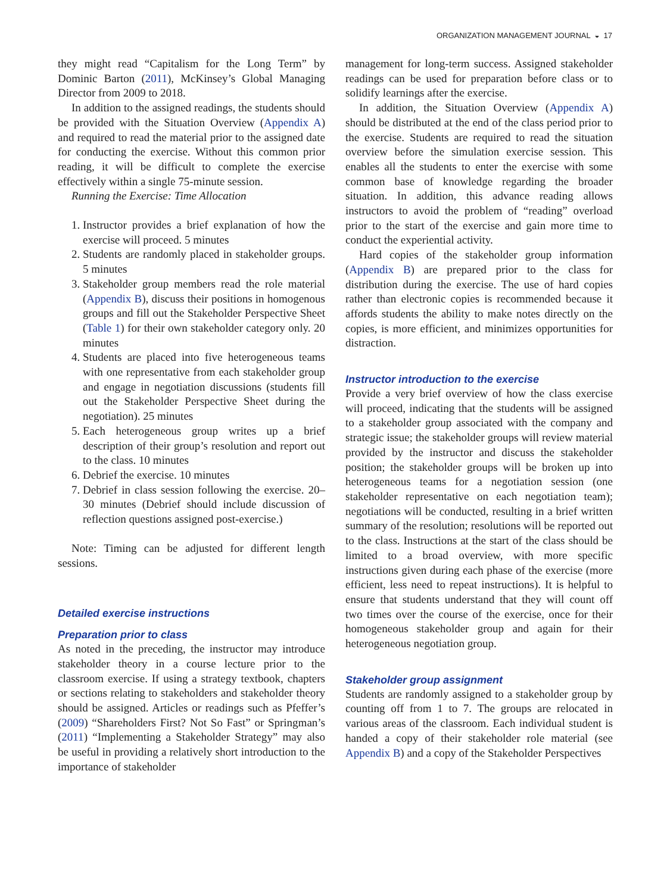ORGANIZATION MANAGEMENT JOURNAL ◒ 17
they might read “Capitalism for the Long Term” by Dominic Barton (2011), McKinsey’s Global Managing Director from 2009 to 2018.
In addition to the assigned readings, the students should be provided with the Situation Overview (Appendix A) and required to read the material prior to the assigned date for conducting the exercise. Without this common prior reading, it will be difficult to complete the exercise effectively within a single 75-minute session.
Running the Exercise: Time Allocation
1. Instructor provides a brief explanation of how the exercise will proceed. 5 minutes
2. Students are randomly placed in stakeholder groups. 5 minutes
3. Stakeholder group members read the role material (Appendix B), discuss their positions in homogenous groups and fill out the Stakeholder Perspective Sheet (Table 1) for their own stakeholder category only. 20 minutes
4. Students are placed into five heterogeneous teams with one representative from each stakeholder group and engage in negotiation discussions (students fill out the Stakeholder Perspective Sheet during the negotiation). 25 minutes
5. Each heterogeneous group writes up a brief description of their group’s resolution and report out to the class. 10 minutes
6. Debrief the exercise. 10 minutes
7. Debrief in class session following the exercise. 20–30 minutes (Debrief should include discussion of reflection questions assigned post-exercise.)
Note: Timing can be adjusted for different length sessions.
Detailed exercise instructions
Preparation prior to class
As noted in the preceding, the instructor may introduce stakeholder theory in a course lecture prior to the classroom exercise. If using a strategy textbook, chapters or sections relating to stakeholders and stakeholder theory should be assigned. Articles or readings such as Pfeffer’s (2009) “Shareholders First? Not So Fast” or Springman’s (2011) “Implementing a Stakeholder Strategy” may also be useful in providing a relatively short introduction to the importance of stakeholder
management for long-term success. Assigned stakeholder readings can be used for preparation before class or to solidify learnings after the exercise.
In addition, the Situation Overview (Appendix A) should be distributed at the end of the class period prior to the exercise. Students are required to read the situation overview before the simulation exercise session. This enables all the students to enter the exercise with some common base of knowledge regarding the broader situation. In addition, this advance reading allows instructors to avoid the problem of “reading” overload prior to the start of the exercise and gain more time to conduct the experiential activity.
Hard copies of the stakeholder group information (Appendix B) are prepared prior to the class for distribution during the exercise. The use of hard copies rather than electronic copies is recommended because it affords students the ability to make notes directly on the copies, is more efficient, and minimizes opportunities for distraction.
Instructor introduction to the exercise
Provide a very brief overview of how the class exercise will proceed, indicating that the students will be assigned to a stakeholder group associated with the company and strategic issue; the stakeholder groups will review material provided by the instructor and discuss the stakeholder position; the stakeholder groups will be broken up into heterogeneous teams for a negotiation session (one stakeholder representative on each negotiation team); negotiations will be conducted, resulting in a brief written summary of the resolution; resolutions will be reported out to the class. Instructions at the start of the class should be limited to a broad overview, with more specific instructions given during each phase of the exercise (more efficient, less need to repeat instructions). It is helpful to ensure that students understand that they will count off two times over the course of the exercise, once for their homogeneous stakeholder group and again for their heterogeneous negotiation group.
Stakeholder group assignment
Students are randomly assigned to a stakeholder group by counting off from 1 to 7. The groups are relocated in various areas of the classroom. Each individual student is handed a copy of their stakeholder role material (see Appendix B) and a copy of the Stakeholder Perspectives